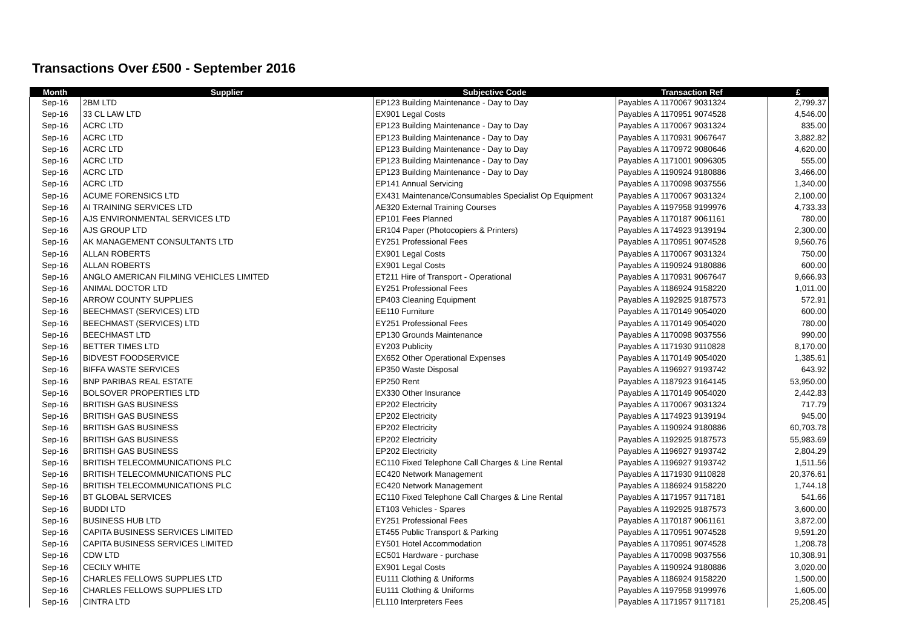Transactions Over £500 - September 2016
| Month | Supplier | Subjective Code | Transaction Ref | £ |
| --- | --- | --- | --- | --- |
| Sep-16 | 2BM LTD | EP123 Building Maintenance - Day to Day | Payables A 1170067 9031324 | 2,799.37 |
| Sep-16 | 33 CL LAW LTD | EX901 Legal Costs | Payables A 1170951 9074528 | 4,546.00 |
| Sep-16 | ACRC LTD | EP123 Building Maintenance - Day to Day | Payables A 1170067 9031324 | 835.00 |
| Sep-16 | ACRC LTD | EP123 Building Maintenance - Day to Day | Payables A 1170931 9067647 | 3,882.82 |
| Sep-16 | ACRC LTD | EP123 Building Maintenance - Day to Day | Payables A 1170972 9080646 | 4,620.00 |
| Sep-16 | ACRC LTD | EP123 Building Maintenance - Day to Day | Payables A 1171001 9096305 | 555.00 |
| Sep-16 | ACRC LTD | EP123 Building Maintenance - Day to Day | Payables A 1190924 9180886 | 3,466.00 |
| Sep-16 | ACRC LTD | EP141 Annual Servicing | Payables A 1170098 9037556 | 1,340.00 |
| Sep-16 | ACUME FORENSICS LTD | EX431 Maintenance/Consumables Specialist Op Equipment | Payables A 1170067 9031324 | 2,100.00 |
| Sep-16 | AI TRAINING SERVICES LTD | AE320 External Training Courses | Payables A 1197958 9199976 | 4,733.33 |
| Sep-16 | AJS ENVIRONMENTAL SERVICES LTD | EP101 Fees Planned | Payables A 1170187 9061161 | 780.00 |
| Sep-16 | AJS GROUP LTD | ER104 Paper (Photocopiers & Printers) | Payables A 1174923 9139194 | 2,300.00 |
| Sep-16 | AK MANAGEMENT CONSULTANTS LTD | EY251 Professional Fees | Payables A 1170951 9074528 | 9,560.76 |
| Sep-16 | ALLAN ROBERTS | EX901 Legal Costs | Payables A 1170067 9031324 | 750.00 |
| Sep-16 | ALLAN ROBERTS | EX901 Legal Costs | Payables A 1190924 9180886 | 600.00 |
| Sep-16 | ANGLO AMERICAN FILMING VEHICLES LIMITED | ET211 Hire of Transport - Operational | Payables A 1170931 9067647 | 9,666.93 |
| Sep-16 | ANIMAL DOCTOR LTD | EY251 Professional Fees | Payables A 1186924 9158220 | 1,011.00 |
| Sep-16 | ARROW COUNTY SUPPLIES | EP403 Cleaning Equipment | Payables A 1192925 9187573 | 572.91 |
| Sep-16 | BEECHMAST (SERVICES) LTD | EE110 Furniture | Payables A 1170149 9054020 | 600.00 |
| Sep-16 | BEECHMAST (SERVICES) LTD | EY251 Professional Fees | Payables A 1170149 9054020 | 780.00 |
| Sep-16 | BEECHMAST LTD | EP130 Grounds Maintenance | Payables A 1170098 9037556 | 990.00 |
| Sep-16 | BETTER TIMES LTD | EY203 Publicity | Payables A 1171930 9110828 | 8,170.00 |
| Sep-16 | BIDVEST FOODSERVICE | EX652 Other Operational Expenses | Payables A 1170149 9054020 | 1,385.61 |
| Sep-16 | BIFFA WASTE SERVICES | EP350 Waste Disposal | Payables A 1196927 9193742 | 643.92 |
| Sep-16 | BNP PARIBAS REAL ESTATE | EP250 Rent | Payables A 1187923 9164145 | 53,950.00 |
| Sep-16 | BOLSOVER PROPERTIES LTD | EX330 Other Insurance | Payables A 1170149 9054020 | 2,442.83 |
| Sep-16 | BRITISH GAS BUSINESS | EP202 Electricity | Payables A 1170067 9031324 | 717.79 |
| Sep-16 | BRITISH GAS BUSINESS | EP202 Electricity | Payables A 1174923 9139194 | 945.00 |
| Sep-16 | BRITISH GAS BUSINESS | EP202 Electricity | Payables A 1190924 9180886 | 60,703.78 |
| Sep-16 | BRITISH GAS BUSINESS | EP202 Electricity | Payables A 1192925 9187573 | 55,983.69 |
| Sep-16 | BRITISH GAS BUSINESS | EP202 Electricity | Payables A 1196927 9193742 | 2,804.29 |
| Sep-16 | BRITISH TELECOMMUNICATIONS PLC | EC110 Fixed Telephone Call Charges & Line Rental | Payables A 1196927 9193742 | 1,511.56 |
| Sep-16 | BRITISH TELECOMMUNICATIONS PLC | EC420 Network Management | Payables A 1171930 9110828 | 20,376.61 |
| Sep-16 | BRITISH TELECOMMUNICATIONS PLC | EC420 Network Management | Payables A 1186924 9158220 | 1,744.18 |
| Sep-16 | BT GLOBAL SERVICES | EC110 Fixed Telephone Call Charges & Line Rental | Payables A 1171957 9117181 | 541.66 |
| Sep-16 | BUDDI LTD | ET103 Vehicles - Spares | Payables A 1192925 9187573 | 3,600.00 |
| Sep-16 | BUSINESS HUB LTD | EY251 Professional Fees | Payables A 1170187 9061161 | 3,872.00 |
| Sep-16 | CAPITA BUSINESS SERVICES LIMITED | ET455 Public Transport & Parking | Payables A 1170951 9074528 | 9,591.20 |
| Sep-16 | CAPITA BUSINESS SERVICES LIMITED | EY501 Hotel Accommodation | Payables A 1170951 9074528 | 1,208.78 |
| Sep-16 | CDW LTD | EC501 Hardware - purchase | Payables A 1170098 9037556 | 10,308.91 |
| Sep-16 | CECILY WHITE | EX901 Legal Costs | Payables A 1190924 9180886 | 3,020.00 |
| Sep-16 | CHARLES FELLOWS SUPPLIES LTD | EU111 Clothing & Uniforms | Payables A 1186924 9158220 | 1,500.00 |
| Sep-16 | CHARLES FELLOWS SUPPLIES LTD | EU111 Clothing & Uniforms | Payables A 1197958 9199976 | 1,605.00 |
| Sep-16 | CINTRA LTD | EL110 Interpreters Fees | Payables A 1171957 9117181 | 25,208.45 |